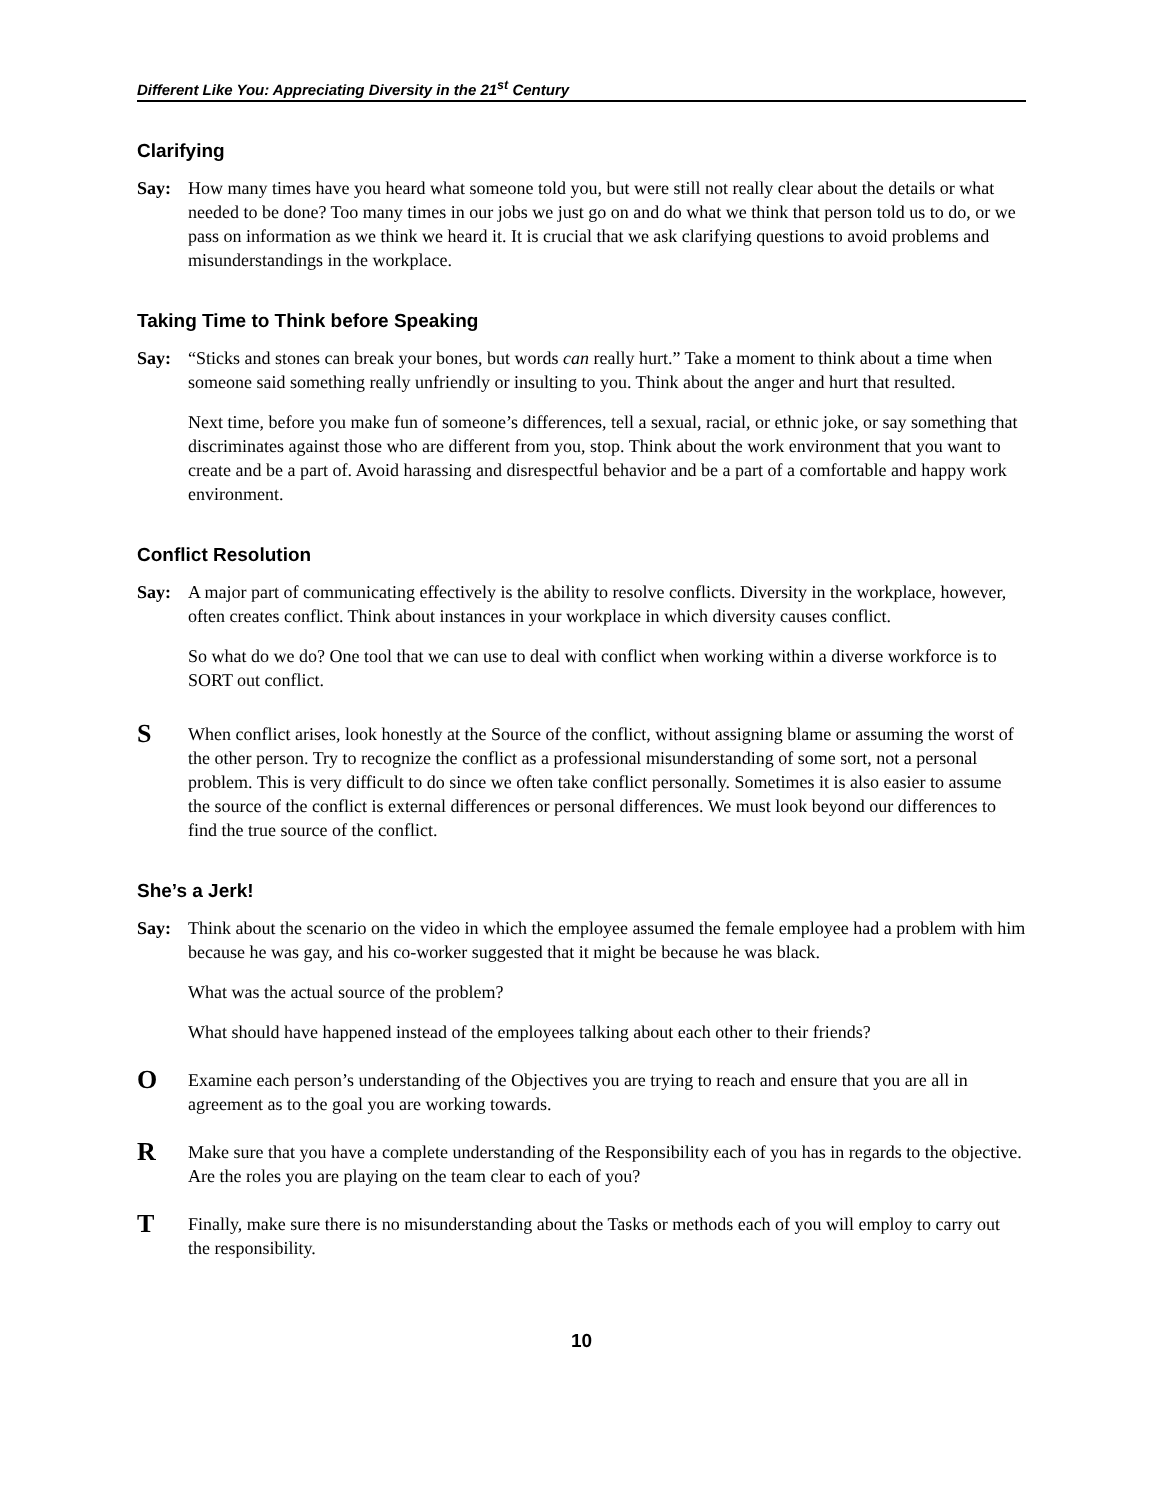Different Like You: Appreciating Diversity in the 21<sup>st</sup> Century
Clarifying
Say: How many times have you heard what someone told you, but were still not really clear about the details or what needed to be done? Too many times in our jobs we just go on and do what we think that person told us to do, or we pass on information as we think we heard it. It is crucial that we ask clarifying questions to avoid problems and misunderstandings in the workplace.
Taking Time to Think before Speaking
Say: “Sticks and stones can break your bones, but words can really hurt.” Take a moment to think about a time when someone said something really unfriendly or insulting to you. Think about the anger and hurt that resulted.
Next time, before you make fun of someone’s differences, tell a sexual, racial, or ethnic joke, or say something that discriminates against those who are different from you, stop. Think about the work environment that you want to create and be a part of. Avoid harassing and disrespectful behavior and be a part of a comfortable and happy work environment.
Conflict Resolution
Say: A major part of communicating effectively is the ability to resolve conflicts. Diversity in the workplace, however, often creates conflict. Think about instances in your workplace in which diversity causes conflict.
So what do we do? One tool that we can use to deal with conflict when working within a diverse workforce is to SORT out conflict.
S
When conflict arises, look honestly at the Source of the conflict, without assigning blame or assuming the worst of the other person. Try to recognize the conflict as a professional misunderstanding of some sort, not a personal problem. This is very difficult to do since we often take conflict personally. Sometimes it is also easier to assume the source of the conflict is external differences or personal differences. We must look beyond our differences to find the true source of the conflict.
She’s a Jerk!
Say: Think about the scenario on the video in which the employee assumed the female employee had a problem with him because he was gay, and his co-worker suggested that it might be because he was black.
What was the actual source of the problem?
What should have happened instead of the employees talking about each other to their friends?
O
Examine each person’s understanding of the Objectives you are trying to reach and ensure that you are all in agreement as to the goal you are working towards.
R
Make sure that you have a complete understanding of the Responsibility each of you has in regards to the objective. Are the roles you are playing on the team clear to each of you?
T
Finally, make sure there is no misunderstanding about the Tasks or methods each of you will employ to carry out the responsibility.
10